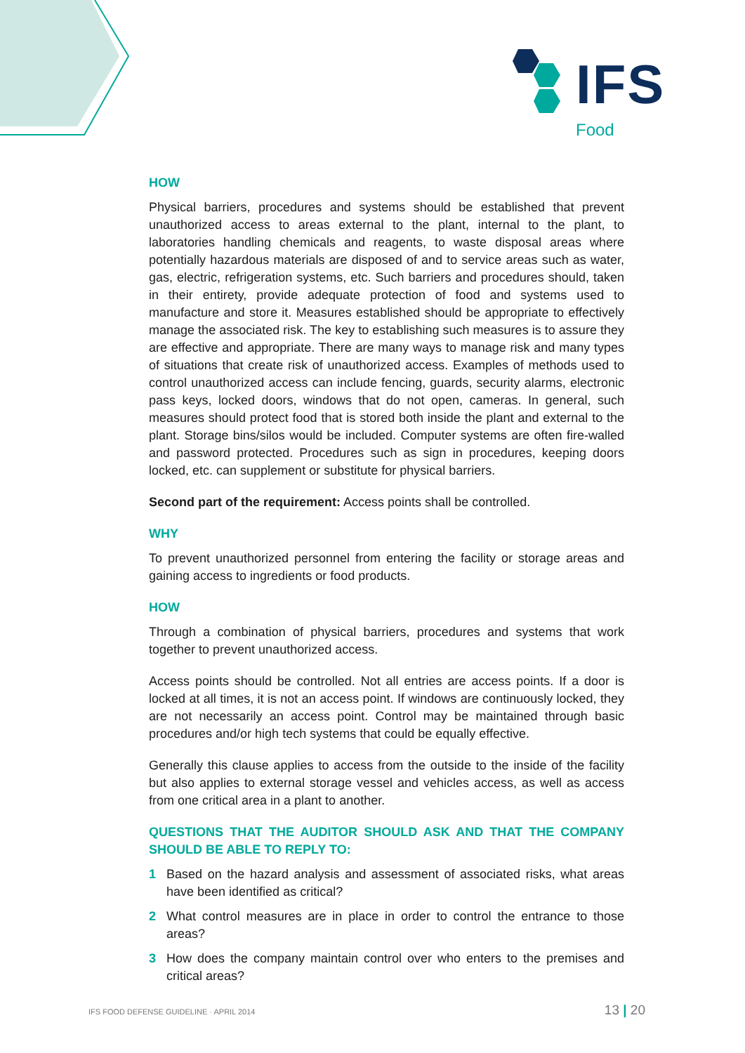IFS
Food
HOW
Physical barriers, procedures and systems should be established that prevent unauthorized access to areas external to the plant, internal to the plant, to laboratories handling chemicals and reagents, to waste disposal areas where potentially hazardous materials are disposed of and to service areas such as water, gas, electric, refrigeration systems, etc. Such barriers and procedures should, taken in their entirety, provide adequate protection of food and systems used to manufacture and store it. Measures established should be appropriate to effectively manage the associated risk. The key to establishing such measures is to assure they are effective and appropriate. There are many ways to manage risk and many types of situations that create risk of unauthorized access. Examples of methods used to control unauthorized access can include fencing, guards, security alarms, electronic pass keys, locked doors, windows that do not open, cameras. In general, such measures should protect food that is stored both inside the plant and external to the plant. Storage bins/silos would be included. Computer systems are often fire-walled and password protected. Procedures such as sign in procedures, keeping doors locked, etc. can supplement or substitute for physical barriers.
Second part of the requirement: Access points shall be controlled.
WHY
To prevent unauthorized personnel from entering the facility or storage areas and gaining access to ingredients or food products.
HOW
Through a combination of physical barriers, procedures and systems that work together to prevent unauthorized access.
Access points should be controlled. Not all entries are access points. If a door is locked at all times, it is not an access point. If windows are continuously locked, they are not necessarily an access point. Control may be maintained through basic procedures and/or high tech systems that could be equally effective.
Generally this clause applies to access from the outside to the inside of the facility but also applies to external storage vessel and vehicles access, as well as access from one critical area in a plant to another.
QUESTIONS THAT THE AUDITOR SHOULD ASK AND THAT THE COMPANY SHOULD BE ABLE TO REPLY TO:
1 Based on the hazard analysis and assessment of associated risks, what areas have been identified as critical?
2 What control measures are in place in order to control the entrance to those areas?
3 How does the company maintain control over who enters to the premises and critical areas?
IFS FOOD DEFENSE GUIDELINE · APRIL 2014 13 | 20